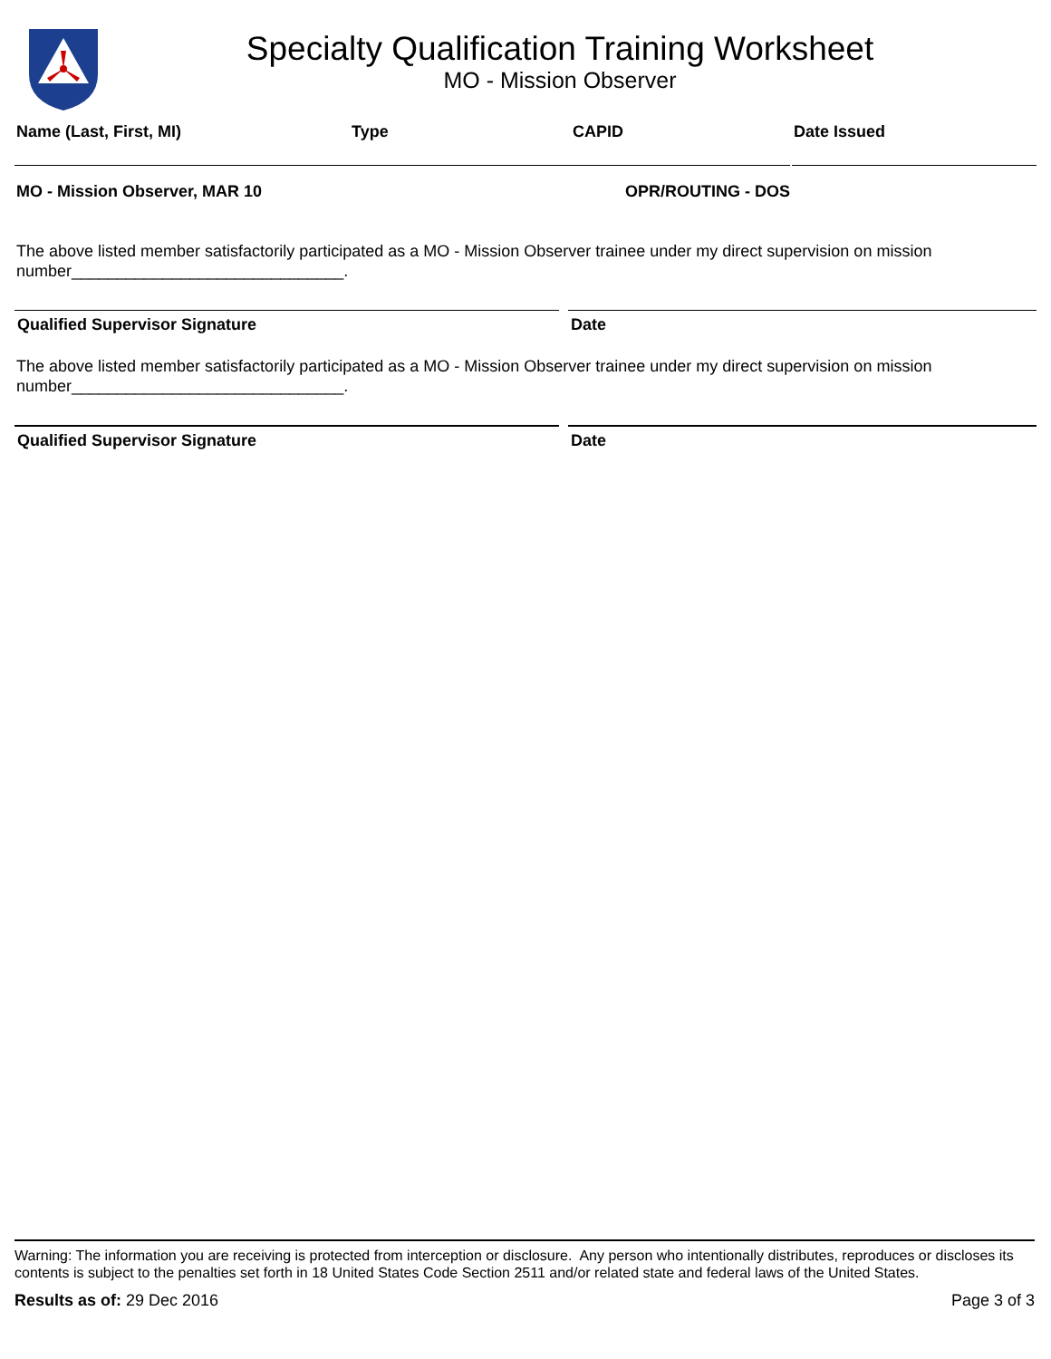Specialty Qualification Training Worksheet
MO - Mission Observer
Name (Last, First, MI) Type CAPID Date Issued
MO - Mission Observer, MAR 10 OPR/ROUTING - DOS
The above listed member satisfactorily participated as a MO - Mission Observer trainee under my direct supervision on mission number______________________________.
Qualified Supervisor Signature Date
The above listed member satisfactorily participated as a MO - Mission Observer trainee under my direct supervision on mission number______________________________.
Qualified Supervisor Signature Date
Warning: The information you are receiving is protected from interception or disclosure. Any person who intentionally distributes, reproduces or discloses its contents is subject to the penalties set forth in 18 United States Code Section 2511 and/or related state and federal laws of the United States.
Results as of: 29 Dec 2016 Page 3 of 3